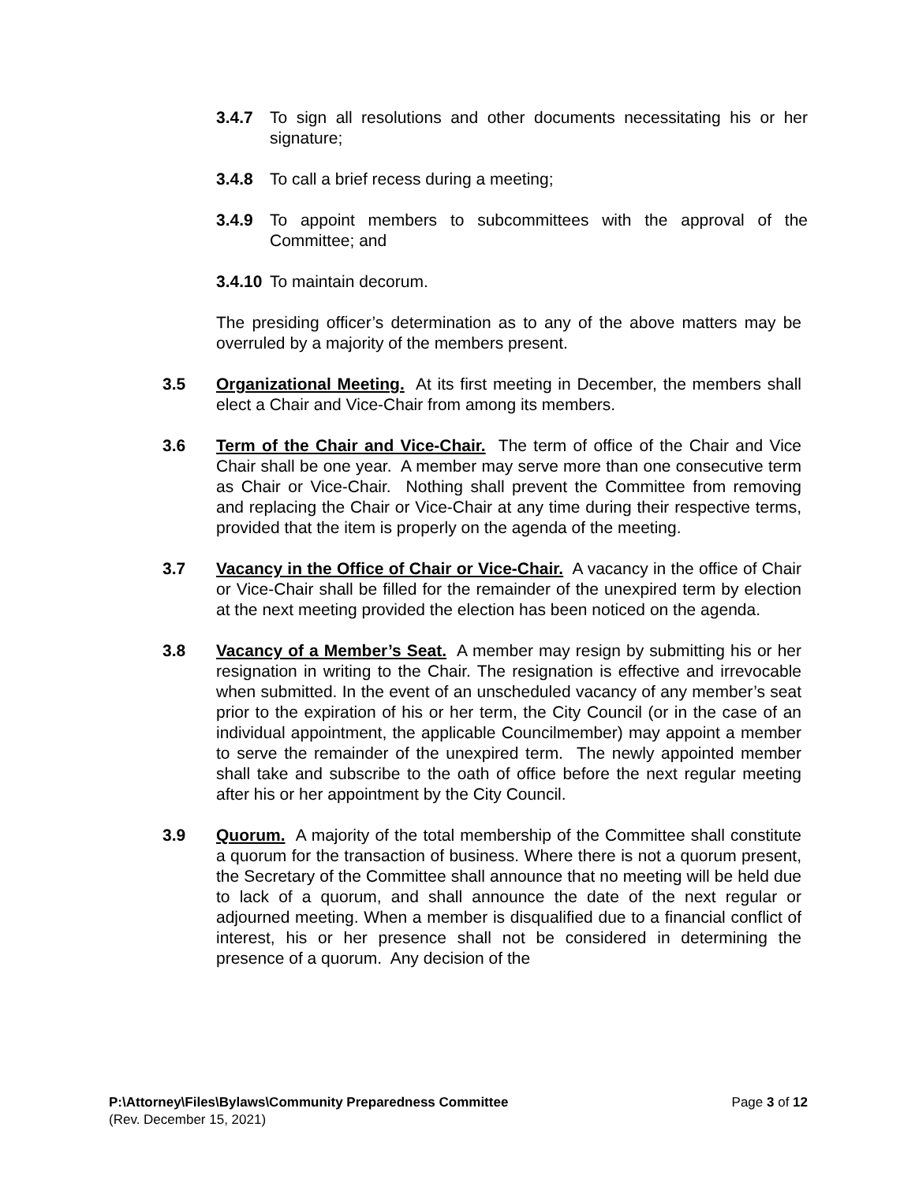3.4.7 To sign all resolutions and other documents necessitating his or her signature;
3.4.8 To call a brief recess during a meeting;
3.4.9 To appoint members to subcommittees with the approval of the Committee; and
3.4.10
To maintain decorum.
The presiding officer’s determination as to any of the above matters may be overruled by a majority of the members present.
3.5 Organizational Meeting. At its first meeting in December, the members shall elect a Chair and Vice-Chair from among its members.
3.6 Term of the Chair and Vice-Chair. The term of office of the Chair and Vice Chair shall be one year. A member may serve more than one consecutive term as Chair or Vice-Chair. Nothing shall prevent the Committee from removing and replacing the Chair or Vice-Chair at any time during their respective terms, provided that the item is properly on the agenda of the meeting.
3.7 Vacancy in the Office of Chair or Vice-Chair. A vacancy in the office of Chair or Vice-Chair shall be filled for the remainder of the unexpired term by election at the next meeting provided the election has been noticed on the agenda.
3.8 Vacancy of a Member’s Seat. A member may resign by submitting his or her resignation in writing to the Chair. The resignation is effective and irrevocable when submitted. In the event of an unscheduled vacancy of any member’s seat prior to the expiration of his or her term, the City Council (or in the case of an individual appointment, the applicable Councilmember) may appoint a member to serve the remainder of the unexpired term. The newly appointed member shall take and subscribe to the oath of office before the next regular meeting after his or her appointment by the City Council.
3.9 Quorum. A majority of the total membership of the Committee shall constitute a quorum for the transaction of business. Where there is not a quorum present, the Secretary of the Committee shall announce that no meeting will be held due to lack of a quorum, and shall announce the date of the next regular or adjourned meeting. When a member is disqualified due to a financial conflict of interest, his or her presence shall not be considered in determining the presence of a quorum. Any decision of the
P:\Attorney\Files\Bylaws\Community Preparedness Committee Page 3 of 12
(Rev. December 15, 2021)